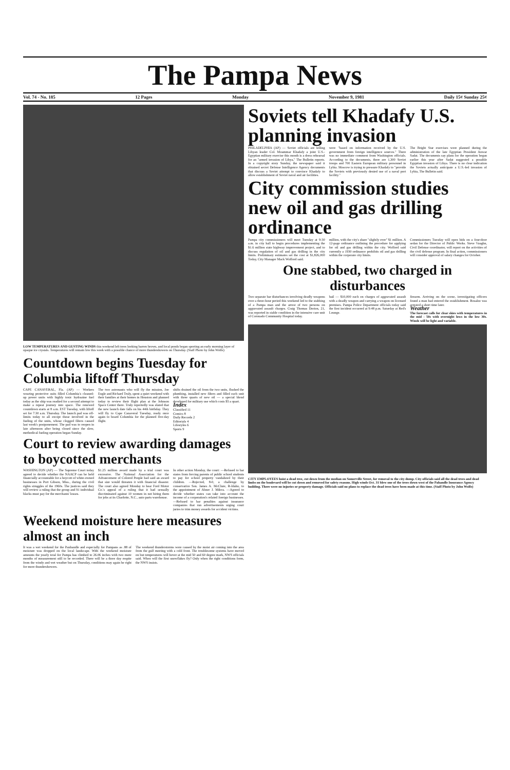The Pampa News
Vol. 74 - No. 185 12 Pages Monday November 9, 1981 Daily 15¢ Sunday 25¢
LOW TEMPERATURES AND GUSTING WINDS this weekend left trees looking barren brown, and local ponds began sporting an early morning layer of opaque ice crystals. Temperatures will remain low this week with a possible chance of more thundershowers on Thursday. (Staff Photo by John Wolfe)
Countdown begins Tuesday for Columbia liftoff Thursday
CAPE CANAVERAL, Fla. (AP) — Workers wearing protective suits filled Columbia's cleaned-up power units with highly toxic hydrazine fuel today as the ship was readied for a second attempt to make a repeat journey into space. The renewed countdown starts at 8 a.m. EST Tuesday, with liftoff set for 7:30 a.m. Thursday. The launch pad was off-limits today to all except those involved in the fueling of the units, whose clogged filters caused last week's postponement. The pad was to reopen in late afternoon after being closed since the slow, methodical fueling operation began Sunday.
The two astronauts who will fly the mission, Joe Engle and Richard Truly, spent a quiet weekend with their families at their homes in Houston and planned today to review their flight plan at the Johnson Space Center there. Truly reportedly was elated that the new launch date falls on his 44th birthday. They will fly to Cape Canaveral Tuesday, ready once again to board Columbia for the planned five-day flight.
shifts drained the oil from the two units, flushed the plumbing, installed new filters and filled each unit with three quarts of new oil — a special blend developed for military use which costs $5 a quart.
Index
Classified 11
Comics 8
Daily Records 2
Editorials 4
Lifestyles 6
Sports 9
Court to review awarding damages to boycotted merchants
WASHINGTON (AP) — The Supreme Court today agreed to decide whether the NAACP can be held financially accountable for a boycott of white-owned businesses in Port Gibson, Miss., during the civil rights struggles of the 1960s. The justices said they will review a ruling that the group and 91 individual blacks must pay for the merchants' losses.
$1.25 million award made by a trial court was excessive. The National Association for the Advancement of Colored People had said an award that size would threaten it with financial disaster. The court also agreed Monday to hear Ford Motor Co.'s appeal of a ruling that it had sexually discriminated against 10 women in not hiring them for jobs at its Charlotte, N.C., auto parts warehouse.
In other action Monday, the court: —Refused to bar states from forcing parents of public school students to pay for school property vandalized by their children. —Rejected, 8-0, a challenge by conservative Sen. James A. McClure, R-Idaho, to the appointment of Abner J. Mikva. —Agreed to decide whether states can take into account the income of a corporation's related foreign businesses. —Refused to bar penalties against insurance companies that run advertisements urging court juries to trim money awards for accident victims.
Weekend moisture here measures almost an inch
It was a wet weekend for the Panhandle and especially for Pampans as .88 of moisture was dropped on the local landscape. With the weekend moisture amounts the yearly total for Pampa has climbed to 26.06 inches with two more months of measurement still to be recorded. There will be a three day respite from the windy and wet weather but on Thursday, conditions may again be right for more thundershowers.
The weekend thunderstorms were caused by the moist air coming into the area from the gulf meeting with a cold front. The troublesome systems have moved on but temperatures will hover at the mid 50 and 60 degree mark, NWS officials said. When will the first snowflakes fly? Only when the right conditions form, the NWS insists.
Soviets tell Khadafy U.S. planning invasion
PHILADELPHIA (AP) — Soviet officials are telling Libyan leader Col. Moammar Khadafy a joint U.S.-Egyptian military exercise this month is a dress rehearsal for an "armed invasion of Libya," The Bulletin reports. In a copyright story Sunday, the newspaper said it obtained secret Defense Intelligence Agency documents that discuss a Soviet attempt to convince Khadafy to allow establishment of Soviet naval and air facilities.
were "based on information received by the U.S. government from foreign intelligence sources." There was no immediate comment from Washington officials. According to the documents, there are 1,300 Soviet troops and 700 Eastern European military personnel in Lybia. Moscow is trying to pressure Khadafy to "provide the Soviets with previously denied use of a naval port facility."
The Bright Star exercises were planned during the administration of the late Egyptian President Anwar Sadat. The documents say plans for the operation began earlier this year after Sadat suggested a possible Egyptian invasion of Libya. There is no clear indication the Soviets actually anticipate a U.S.-led invasion of Lybia, The Bulletin said.
City commission studies new oil and gas drilling ordinance
Pampa city commissioners will meet Tuesday at 9:30 a.m. in city hall to begin procedures implementing the $1.6 million state highway improvement project, and to discuss regulation of oil and gas drilling in the city limits. Preliminary estimates set the cost at $1,826,000 Today, City Manager Mack Wofford said.
million, with the city's share "slightly over" $1 million. A 12-page ordinance outlining the procedure for applying for oil and gas drilling within the city. Wofford said currently a 1930 ordinance prohibits oil and gas drilling within the corporate city limits.
Commissioners Tuesday will open bids on a four-door sedan for the Director of Public Works. Steve Vaughn, Civil Defense coordinator, will report on the activities of the civil defense program. In final action, commissioners will consider approval of salary changes for October.
One stabbed, two charged in disturbances
Two separate bar disturbances involving deadly weapons over a three-hour period this weekend led to the stabbing of a Pampa man and the arrest of two persons on aggravated assault charges. Craig Thomas Dorion, 21, was reported in stable condition in the intensive care unit of Coronado Community Hospital today.
bail — $10,000 each on charges of aggravated assault with a deadly weapon and carrying a weapon on licensed premises. Pampa Police Department officials today said the first incident occurred at 9:48 p.m. Saturday at Red's Lounge.
firearm. Arriving on the scene, investigating officers found a man had entered the establishment. Rosalez was arrested a short time later.
Weather
The forecast calls for clear skies with temperatures in the mid - 50s with overnight lows in the low 30s. Winds will be light and variable.
CITY EMPLOYEES hoist a dead tree, cut down from the median on Somerville Street, for removal to the city dump. City officials said all the dead trees and dead limbs on the boulevard will be cut down and removed for safety reasons. High winds Oct. 31 blew one of the trees down west of the Pahandle Insurance Agency building. There were no injuries or property damage. Officials said no plans to replace the dead trees have been made at this time. (Staff Photo by John Wolfe)